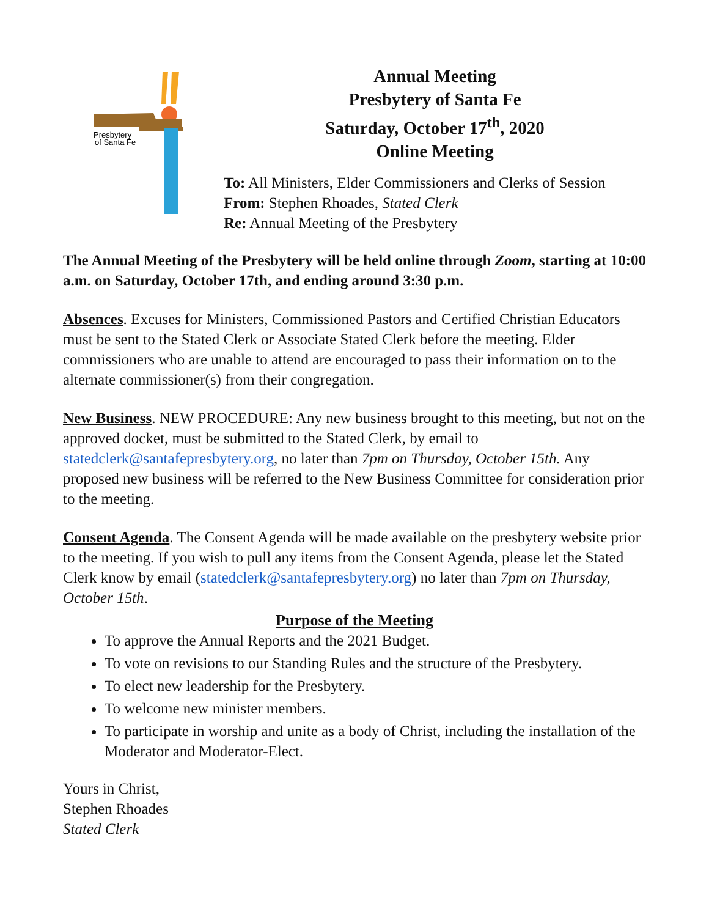Presbytery
of Santa Fe
Annual Meeting
Presbytery of Santa Fe
Saturday, October 17<sup>th</sup>, 2020
Online Meeting
To: All Ministers, Elder Commissioners and Clerks of Session
From: Stephen Rhoades, Stated Clerk
Re: Annual Meeting of the Presbytery
The Annual Meeting of the Presbytery will be held online through Zoom, starting at 10:00 a.m. on Saturday, October 17th, and ending around 3:30 p.m.
Absences. Excuses for Ministers, Commissioned Pastors and Certified Christian Educators must be sent to the Stated Clerk or Associate Stated Clerk before the meeting. Elder commissioners who are unable to attend are encouraged to pass their information on to the alternate commissioner(s) from their congregation.
New Business. NEW PROCEDURE: Any new business brought to this meeting, but not on the approved docket, must be submitted to the Stated Clerk, by email to statedclerk@santafepresbytery.org, no later than 7pm on Thursday, October 15th. Any proposed new business will be referred to the New Business Committee for consideration prior to the meeting.
Consent Agenda. The Consent Agenda will be made available on the presbytery website prior to the meeting. If you wish to pull any items from the Consent Agenda, please let the Stated Clerk know by email (statedclerk@santafepresbytery.org) no later than 7pm on Thursday, October 15th.
Purpose of the Meeting
To approve the Annual Reports and the 2021 Budget.
To vote on revisions to our Standing Rules and the structure of the Presbytery.
To elect new leadership for the Presbytery.
To welcome new minister members.
To participate in worship and unite as a body of Christ, including the installation of the Moderator and Moderator-Elect.
Yours in Christ,
Stephen Rhoades
Stated Clerk